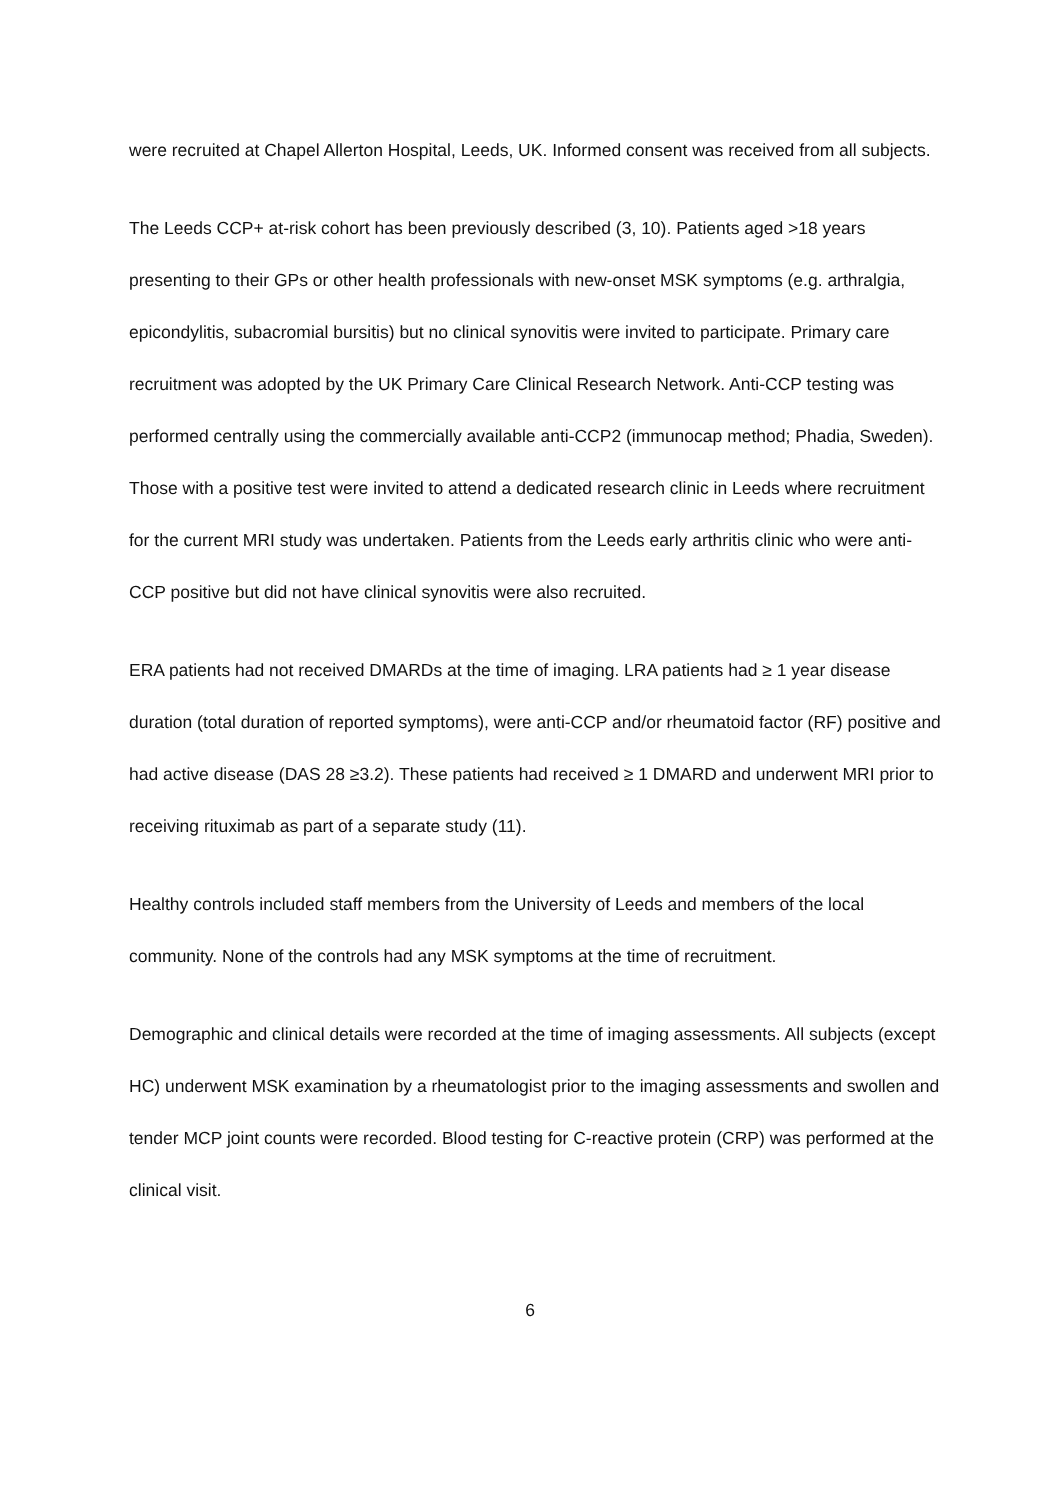were recruited at Chapel Allerton Hospital, Leeds, UK. Informed consent was received from all subjects.
The Leeds CCP+ at-risk cohort has been previously described (3, 10). Patients aged >18 years presenting to their GPs or other health professionals with new-onset MSK symptoms (e.g. arthralgia, epicondylitis, subacromial bursitis) but no clinical synovitis were invited to participate. Primary care recruitment was adopted by the UK Primary Care Clinical Research Network. Anti-CCP testing was performed centrally using the commercially available anti-CCP2 (immunocap method; Phadia, Sweden). Those with a positive test were invited to attend a dedicated research clinic in Leeds where recruitment for the current MRI study was undertaken. Patients from the Leeds early arthritis clinic who were anti-CCP positive but did not have clinical synovitis were also recruited.
ERA patients had not received DMARDs at the time of imaging. LRA patients had ≥ 1 year disease duration (total duration of reported symptoms), were anti-CCP and/or rheumatoid factor (RF) positive and had active disease (DAS 28 ≥3.2). These patients had received ≥ 1 DMARD and underwent MRI prior to receiving rituximab as part of a separate study (11).
Healthy controls included staff members from the University of Leeds and members of the local community. None of the controls had any MSK symptoms at the time of recruitment.
Demographic and clinical details were recorded at the time of imaging assessments. All subjects (except HC) underwent MSK examination by a rheumatologist prior to the imaging assessments and swollen and tender MCP joint counts were recorded. Blood testing for C-reactive protein (CRP) was performed at the clinical visit.
6